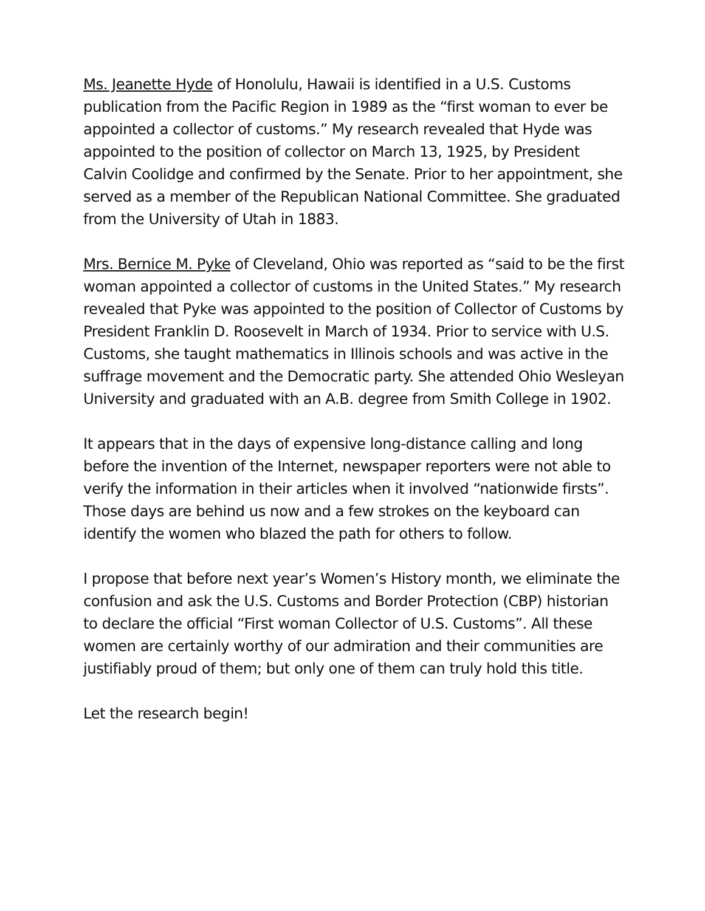Ms. Jeanette Hyde of Honolulu, Hawaii is identified in a U.S. Customs publication from the Pacific Region in 1989 as the “first woman to ever be appointed a collector of customs.” My research revealed that Hyde was appointed to the position of collector on March 13, 1925, by President Calvin Coolidge and confirmed by the Senate. Prior to her appointment, she served as a member of the Republican National Committee. She graduated from the University of Utah in 1883.
Mrs. Bernice M. Pyke of Cleveland, Ohio was reported as “said to be the first woman appointed a collector of customs in the United States.” My research revealed that Pyke was appointed to the position of Collector of Customs by President Franklin D. Roosevelt in March of 1934. Prior to service with U.S. Customs, she taught mathematics in Illinois schools and was active in the suffrage movement and the Democratic party. She attended Ohio Wesleyan University and graduated with an A.B. degree from Smith College in 1902.
It appears that in the days of expensive long-distance calling and long before the invention of the Internet, newspaper reporters were not able to verify the information in their articles when it involved “nationwide firsts”. Those days are behind us now and a few strokes on the keyboard can identify the women who blazed the path for others to follow.
I propose that before next year’s Women’s History month, we eliminate the confusion and ask the U.S. Customs and Border Protection (CBP) historian to declare the official “First woman Collector of U.S. Customs”. All these women are certainly worthy of our admiration and their communities are justifiably proud of them; but only one of them can truly hold this title.
Let the research begin!